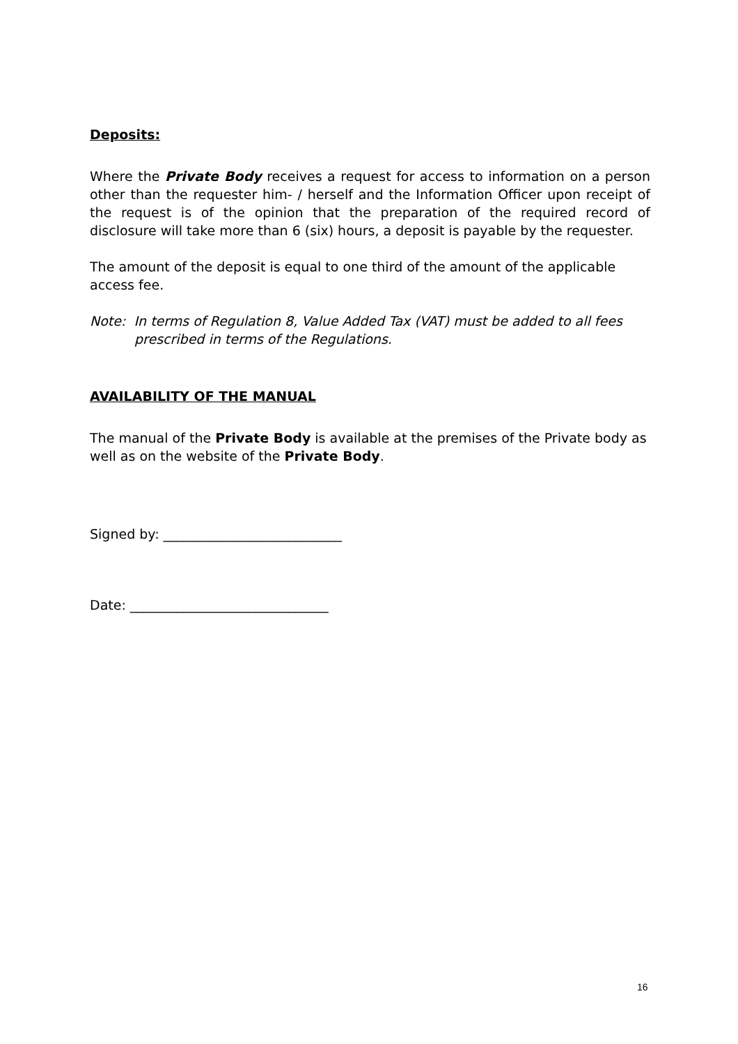Deposits:
Where the Private Body receives a request for access to information on a person other than the requester him- / herself and the Information Officer upon receipt of the request is of the opinion that the preparation of the required record of disclosure will take more than 6 (six) hours, a deposit is payable by the requester.
The amount of the deposit is equal to one third of the amount of the applicable access fee.
Note: In terms of Regulation 8, Value Added Tax (VAT) must be added to all fees prescribed in terms of the Regulations.
AVAILABILITY OF THE MANUAL
The manual of the Private Body is available at the premises of the Private body as well as on the website of the Private Body.
Signed by: ___________________________
Date: ______________________________
16